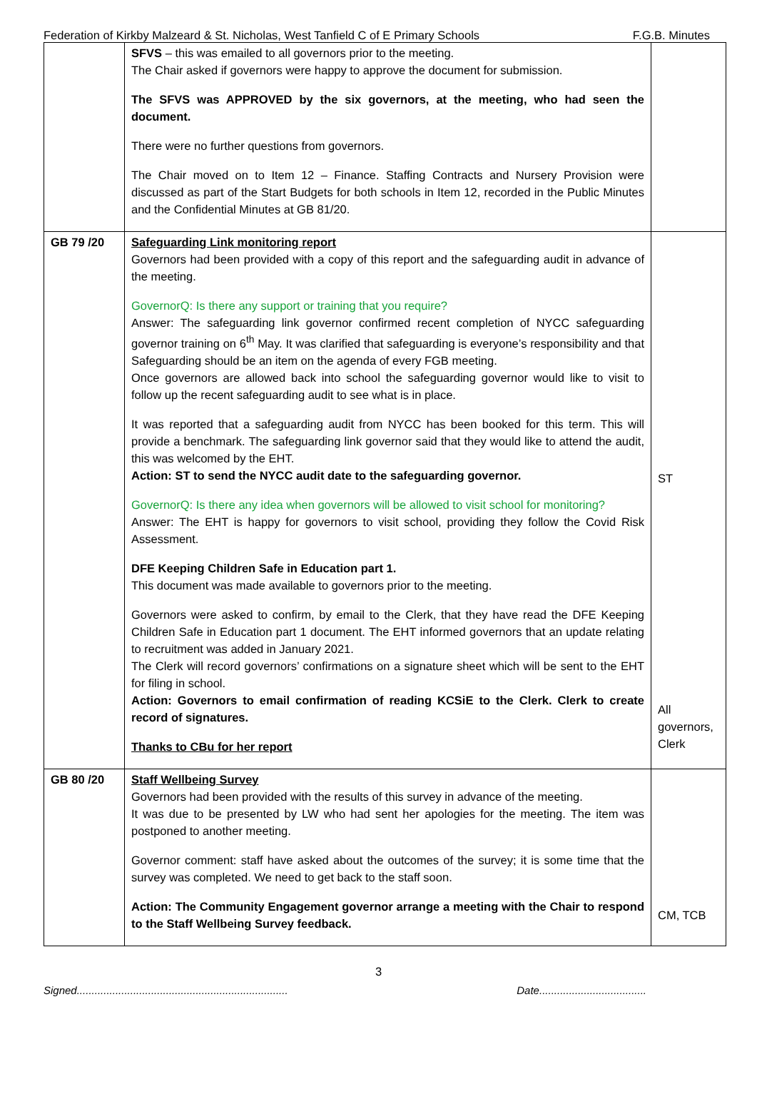Federation of Kirkby Malzeard & St. Nicholas, West Tanfield C of E Primary Schools F.G.B. Minutes
| | SFVS – this was emailed to all governors prior to the meeting. The Chair asked if governors were happy to approve the document for submission. The SFVS was APPROVED by the six governors, at the meeting, who had seen the document. There were no further questions from governors. The Chair moved on to Item 12 – Finance. Staffing Contracts and Nursery Provision were discussed as part of the Start Budgets for both schools in Item 12, recorded in the Public Minutes and the Confidential Minutes at GB 81/20. | |
| GB 79 /20 | Safeguarding Link monitoring report Governors had been provided with a copy of this report and the safeguarding audit in advance of the meeting. GovernorQ: Is there any support or training that you require? Answer: The safeguarding link governor confirmed recent completion of NYCC safeguarding governor training on 6<sup>th</sup> May. It was clarified that safeguarding is everyone’s responsibility and that Safeguarding should be an item on the agenda of every FGB meeting. Once governors are allowed back into school the safeguarding governor would like to visit to follow up the recent safeguarding audit to see what is in place. It was reported that a safeguarding audit from NYCC has been booked for this term. This will provide a benchmark. The safeguarding link governor said that they would like to attend the audit, this was welcomed by the EHT. Action: ST to send the NYCC audit date to the safeguarding governor. GovernorQ: Is there any idea when governors will be allowed to visit school for monitoring? Answer: The EHT is happy for governors to visit school, providing they follow the Covid Risk Assessment. DFE Keeping Children Safe in Education part 1. This document was made available to governors prior to the meeting. Governors were asked to confirm, by email to the Clerk, that they have read the DFE Keeping Children Safe in Education part 1 document. The EHT informed governors that an update relating to recruitment was added in January 2021. The Clerk will record governors’ confirmations on a signature sheet which will be sent to the EHT for filing in school. Action: Governors to email confirmation of reading KCSiE to the Clerk. Clerk to create record of signatures. Thanks to CBu for her report | ST All governors, Clerk |
| GB 80 /20 | Staff Wellbeing Survey Governors had been provided with the results of this survey in advance of the meeting. It was due to be presented by LW who had sent her apologies for the meeting. The item was postponed to another meeting. Governor comment: staff have asked about the outcomes of the survey; it is some time that the survey was completed. We need to get back to the staff soon. Action: The Community Engagement governor arrange a meeting with the Chair to respond to the Staff Wellbeing Survey feedback. | CM, TCB |
3
Signed....................................................................... Date....................................